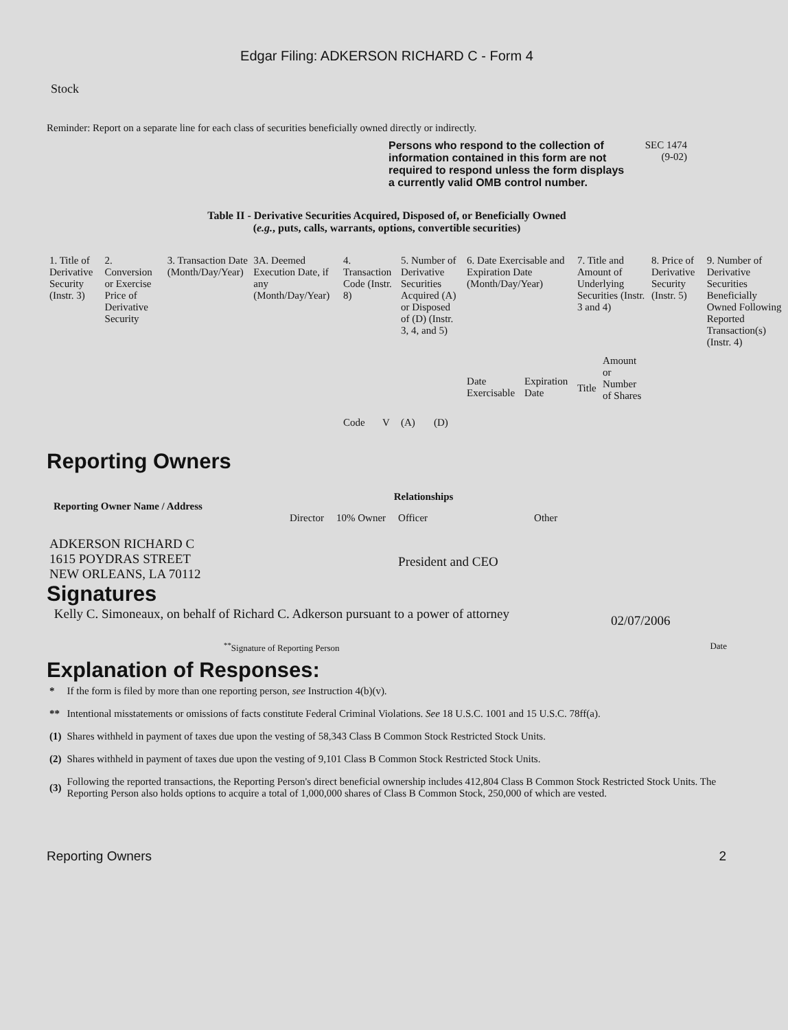Edgar Filing: ADKERSON RICHARD C - Form 4
Stock
Reminder: Report on a separate line for each class of securities beneficially owned directly or indirectly.
Persons who respond to the collection of information contained in this form are not required to respond unless the form displays a currently valid OMB control number.
SEC 1474
(9-02)
Table II - Derivative Securities Acquired, Disposed of, or Beneficially Owned
(e.g., puts, calls, warrants, options, convertible securities)
| 1. Title of Derivative Security (Instr. 3) | 2. Conversion or Exercise Price of Derivative Security | 3. Transaction Date (Month/Day/Year) | 3A. Deemed Execution Date, if any (Month/Day/Year) | 4. Transaction Code (Instr. 8) | | 5. Number of Derivative Securities Acquired (A) or Disposed of (D) (Instr. 3, 4, and 5) | | 6. Date Exercisable and Expiration Date (Month/Day/Year) | | 7. Title and Amount of Underlying Securities (Instr. 3 and 4) | | 8. Price of Derivative Security (Instr. 5) | 9. Number of Derivative Securities Beneficially Owned Following Reported Transaction(s) (Instr. 4) |
| | | | | Code | V | (A) | (D) | Date Exercisable | Expiration Date | Title | Amount or Number of Shares | | |
Reporting Owners
| Reporting Owner Name / Address | Relationships | | | |
| --- | --- | --- | --- | --- |
| | Director | 10% Owner | Officer | Other |
| ADKERSON RICHARD C 1615 POYDRAS STREET NEW ORLEANS, LA 70112 | | | President and CEO | |
Signatures
Kelly C. Simoneaux, on behalf of Richard C. Adkerson pursuant to a power of attorney
02/07/2006
<sup>**</sup> Signature of Reporting Person Date
Explanation of Responses:
| * | If the form is filed by more than one reporting person, see Instruction 4(b)(v). |
| ** | Intentional misstatements or omissions of facts constitute Federal Criminal Violations. See 18 U.S.C. 1001 and 15 U.S.C. 78ff(a). |
| (1) | Shares withheld in payment of taxes due upon the vesting of 58,343 Class B Common Stock Restricted Stock Units. |
| (2) | Shares withheld in payment of taxes due upon the vesting of 9,101 Class B Common Stock Restricted Stock Units. |
| (3) | Following the reported transactions, the Reporting Person's direct beneficial ownership includes 412,804 Class B Common Stock Restricted Stock Units. The Reporting Person also holds options to acquire a total of 1,000,000 shares of Class B Common Stock, 250,000 of which are vested. |
Reporting Owners 2